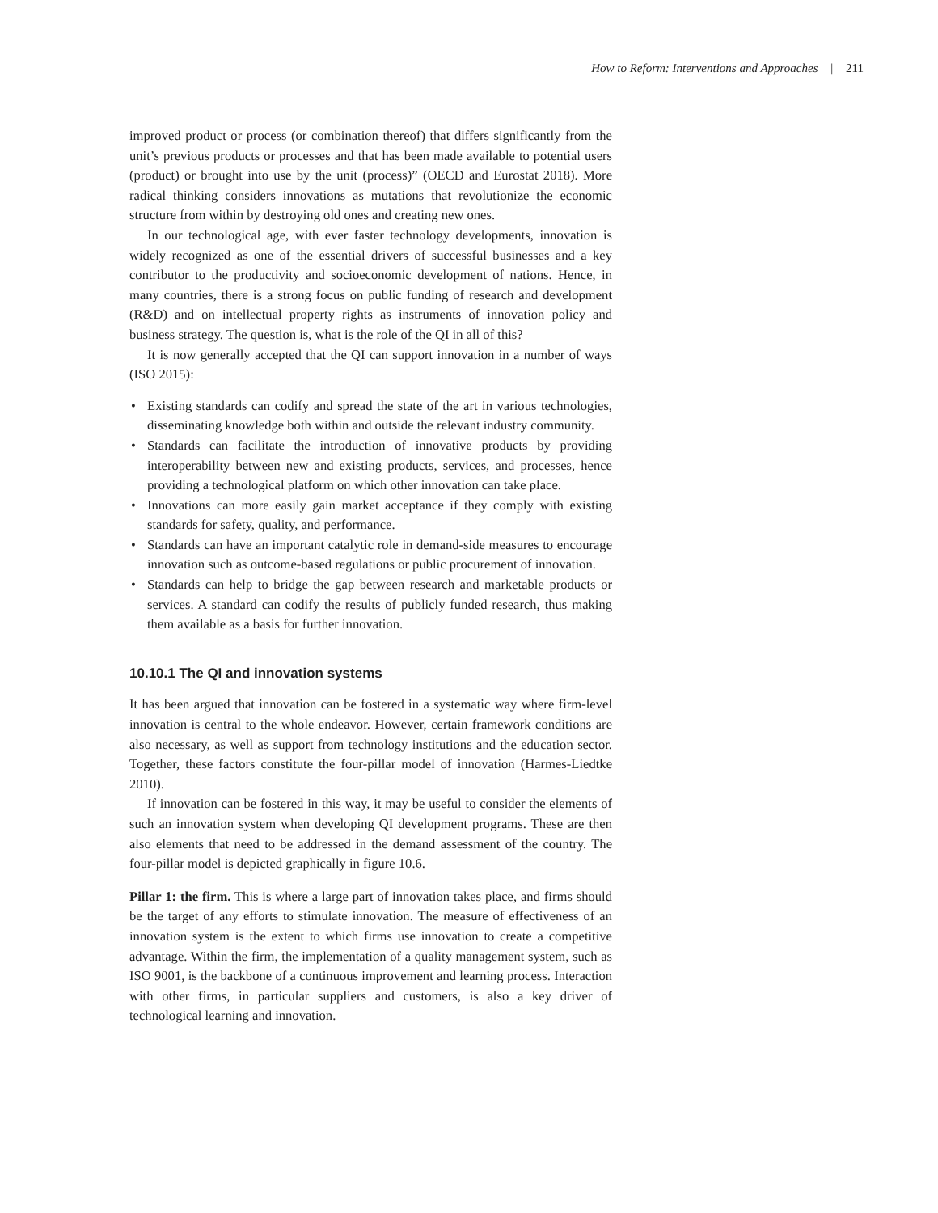How to Reform: Interventions and Approaches | 211
improved product or process (or combination thereof) that differs significantly from the unit’s previous products or processes and that has been made available to potential users (product) or brought into use by the unit (process)” (OECD and Eurostat 2018). More radical thinking considers innovations as mutations that revolutionize the economic structure from within by destroying old ones and creating new ones.
In our technological age, with ever faster technology developments, innovation is widely recognized as one of the essential drivers of successful businesses and a key contributor to the productivity and socioeconomic development of nations. Hence, in many countries, there is a strong focus on public funding of research and development (R&D) and on intellectual property rights as instruments of innovation policy and business strategy. The question is, what is the role of the QI in all of this?
It is now generally accepted that the QI can support innovation in a number of ways (ISO 2015):
• Existing standards can codify and spread the state of the art in various technologies, disseminating knowledge both within and outside the relevant industry community.
• Standards can facilitate the introduction of innovative products by providing interoperability between new and existing products, services, and processes, hence providing a technological platform on which other innovation can take place.
• Innovations can more easily gain market acceptance if they comply with existing standards for safety, quality, and performance.
• Standards can have an important catalytic role in demand-side measures to encourage innovation such as outcome-based regulations or public procurement of innovation.
• Standards can help to bridge the gap between research and marketable products or services. A standard can codify the results of publicly funded research, thus making them available as a basis for further innovation.
10.10.1 The QI and innovation systems
It has been argued that innovation can be fostered in a systematic way where firm-level innovation is central to the whole endeavor. However, certain framework conditions are also necessary, as well as support from technology institutions and the education sector. Together, these factors constitute the four-pillar model of innovation (Harmes-Liedtke 2010).
If innovation can be fostered in this way, it may be useful to consider the elements of such an innovation system when developing QI development programs. These are then also elements that need to be addressed in the demand assessment of the country. The four-pillar model is depicted graphically in figure 10.6.
Pillar 1: the firm. This is where a large part of innovation takes place, and firms should be the target of any efforts to stimulate innovation. The measure of effectiveness of an innovation system is the extent to which firms use innovation to create a competitive advantage. Within the firm, the implementation of a quality management system, such as ISO 9001, is the backbone of a continuous improvement and learning process. Interaction with other firms, in particular suppliers and customers, is also a key driver of technological learning and innovation.